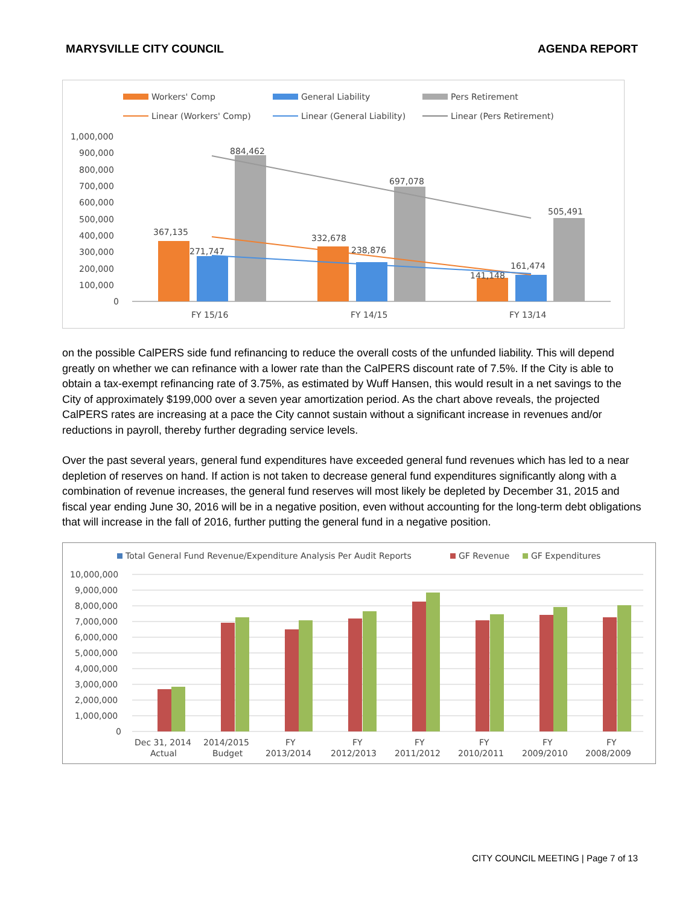MARYSVILLE CITY COUNCIL AGENDA REPORT
Workers' Comp
General Liability
Pers Retirement
Linear (Workers' Comp)
Linear (General Liability)
Linear (Pers Retirement)
1,000,000
900,000
800,000
700,000
600,000
500,000
400,000
300,000
200,000
100,000
0
367,135
271,747
884,462
332,678
238,876
697,078
141,148
161,474
505,491
FY 15/16
FY 14/15
FY 13/14
on the possible CalPERS side fund refinancing to reduce the overall costs of the unfunded liability. This will depend greatly on whether we can refinance with a lower rate than the CalPERS discount rate of 7.5%. If the City is able to obtain a tax-exempt refinancing rate of 3.75%, as estimated by Wuff Hansen, this would result in a net savings to the City of approximately $199,000 over a seven year amortization period. As the chart above reveals, the projected CalPERS rates are increasing at a pace the City cannot sustain without a significant increase in revenues and/or reductions in payroll, thereby further degrading service levels.
Over the past several years, general fund expenditures have exceeded general fund revenues which has led to a near depletion of reserves on hand. If action is not taken to decrease general fund expenditures significantly along with a combination of revenue increases, the general fund reserves will most likely be depleted by December 31, 2015 and fiscal year ending June 30, 2016 will be in a negative position, even without accounting for the long-term debt obligations that will increase in the fall of 2016, further putting the general fund in a negative position.
Total General Fund Revenue/Expenditure Analysis Per Audit Reports
GF Revenue
GF Expenditures
10,000,000
9,000,000
8,000,000
7,000,000
6,000,000
5,000,000
4,000,000
3,000,000
2,000,000
1,000,000
0
Dec 31, 2014
Actual
2014/2015
Budget
FY
2013/2014
FY
2012/2013
FY
2011/2012
FY
2010/2011
FY
2009/2010
FY
2008/2009
CITY COUNCIL MEETING | Page 7 of 13